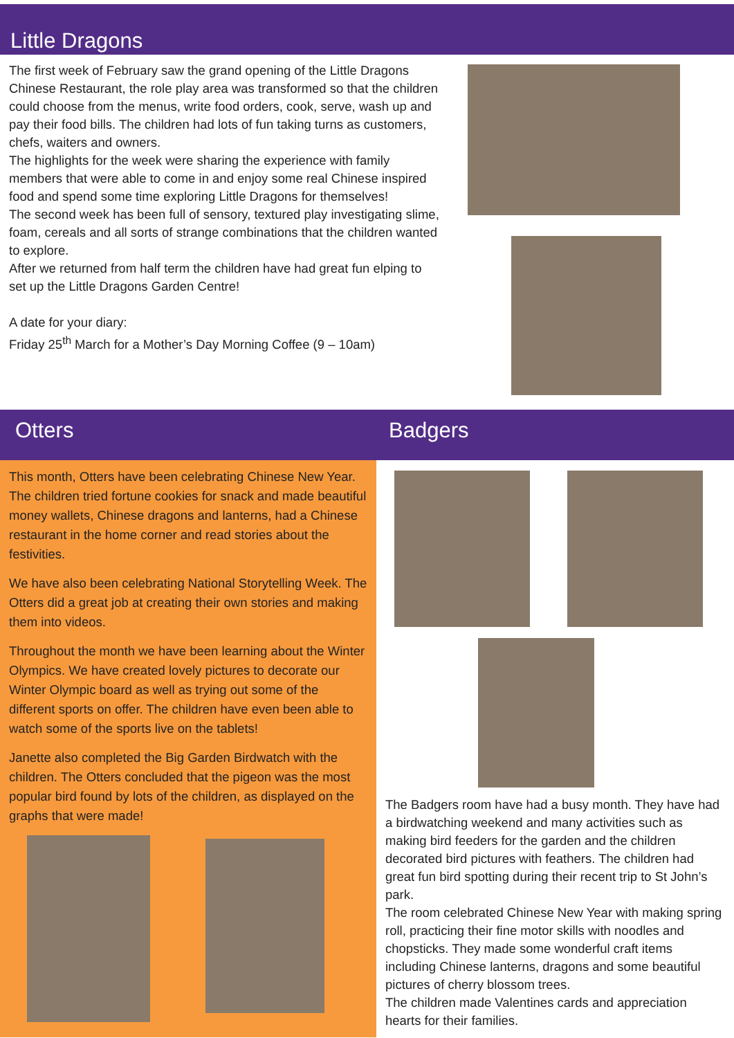Little Dragons
The first week of February saw the grand opening of the Little Dragons Chinese Restaurant, the role play area was transformed so that the children could choose from the menus, write food orders, cook, serve, wash up and pay their food bills. The children had lots of fun taking turns as customers, chefs, waiters and owners.
The highlights for the week were sharing the experience with family members that were able to come in and enjoy some real Chinese inspired food and spend some time exploring Little Dragons for themselves!
The second week has been full of sensory, textured play investigating slime, foam, cereals and all sorts of strange combinations that the children wanted to explore.
After we returned from half term the children have had great fun elping to set up the Little Dragons Garden Centre!
A date for your diary:
Friday 25<sup>th</sup> March for a Mother’s Day Morning Coffee (9 – 10am)
Otters Badgers
This month, Otters have been celebrating Chinese New Year. The children tried fortune cookies for snack and made beautiful money wallets, Chinese dragons and lanterns, had a Chinese restaurant in the home corner and read stories about the festivities.
We have also been celebrating National Storytelling Week. The Otters did a great job at creating their own stories and making them into videos.
Throughout the month we have been learning about the Winter Olympics. We have created lovely pictures to decorate our Winter Olympic board as well as trying out some of the different sports on offer. The children have even been able to watch some of the sports live on the tablets!
Janette also completed the Big Garden Birdwatch with the children. The Otters concluded that the pigeon was the most popular bird found by lots of the children, as displayed on the graphs that were made!
The Badgers room have had a busy month. They have had a birdwatching weekend and many activities such as making bird feeders for the garden and the children decorated bird pictures with feathers. The children had great fun bird spotting during their recent trip to St John’s park.
The room celebrated Chinese New Year with making spring roll, practicing their fine motor skills with noodles and chopsticks. They made some wonderful craft items including Chinese lanterns, dragons and some beautiful pictures of cherry blossom trees.
The children made Valentines cards and appreciation hearts for their families.